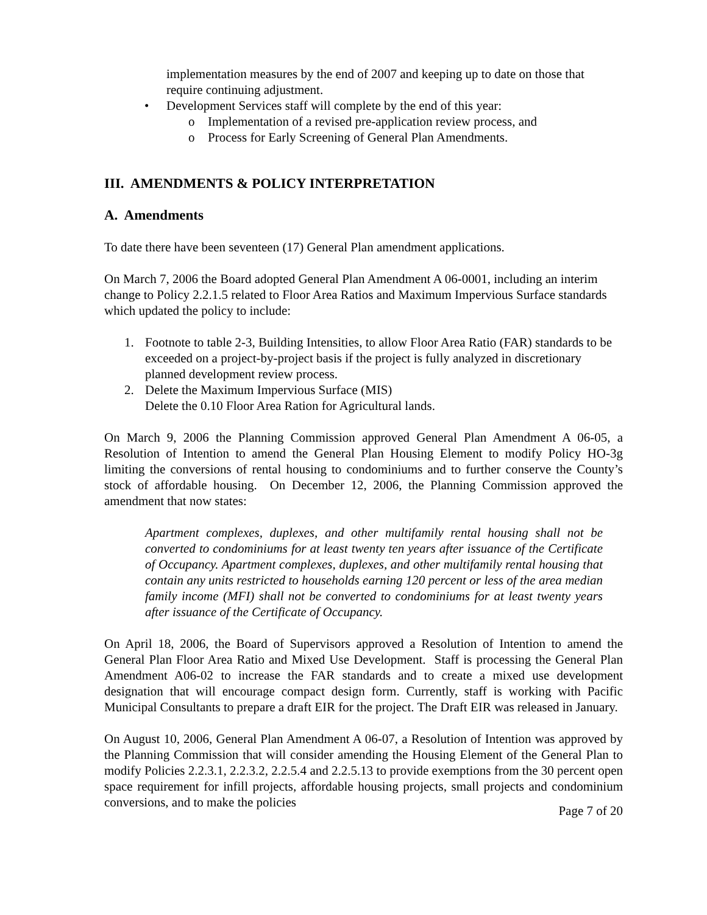implementation measures by the end of 2007 and keeping up to date on those that require continuing adjustment.
• Development Services staff will complete by the end of this year:
o Implementation of a revised pre-application review process, and
o Process for Early Screening of General Plan Amendments.
III. AMENDMENTS & POLICY INTERPRETATION
A. Amendments
To date there have been seventeen (17) General Plan amendment applications.
On March 7, 2006 the Board adopted General Plan Amendment A 06-0001, including an interim change to Policy 2.2.1.5 related to Floor Area Ratios and Maximum Impervious Surface standards which updated the policy to include:
1. Footnote to table 2-3, Building Intensities, to allow Floor Area Ratio (FAR) standards to be exceeded on a project-by-project basis if the project is fully analyzed in discretionary planned development review process.
2. Delete the Maximum Impervious Surface (MIS)
Delete the 0.10 Floor Area Ration for Agricultural lands.
On March 9, 2006 the Planning Commission approved General Plan Amendment A 06-05, a Resolution of Intention to amend the General Plan Housing Element to modify Policy HO-3g limiting the conversions of rental housing to condominiums and to further conserve the County’s stock of affordable housing. On December 12, 2006, the Planning Commission approved the amendment that now states:
Apartment complexes, duplexes, and other multifamily rental housing shall not be converted to condominiums for at least twenty ten years after issuance of the Certificate of Occupancy. Apartment complexes, duplexes, and other multifamily rental housing that contain any units restricted to households earning 120 percent or less of the area median family income (MFI) shall not be converted to condominiums for at least twenty years after issuance of the Certificate of Occupancy.
On April 18, 2006, the Board of Supervisors approved a Resolution of Intention to amend the General Plan Floor Area Ratio and Mixed Use Development. Staff is processing the General Plan Amendment A06-02 to increase the FAR standards and to create a mixed use development designation that will encourage compact design form. Currently, staff is working with Pacific Municipal Consultants to prepare a draft EIR for the project. The Draft EIR was released in January.
On August 10, 2006, General Plan Amendment A 06-07, a Resolution of Intention was approved by the Planning Commission that will consider amending the Housing Element of the General Plan to modify Policies 2.2.3.1, 2.2.3.2, 2.2.5.4 and 2.2.5.13 to provide exemptions from the 30 percent open space requirement for infill projects, affordable housing projects, small projects and condominium conversions, and to make the policies
Page 7 of 20